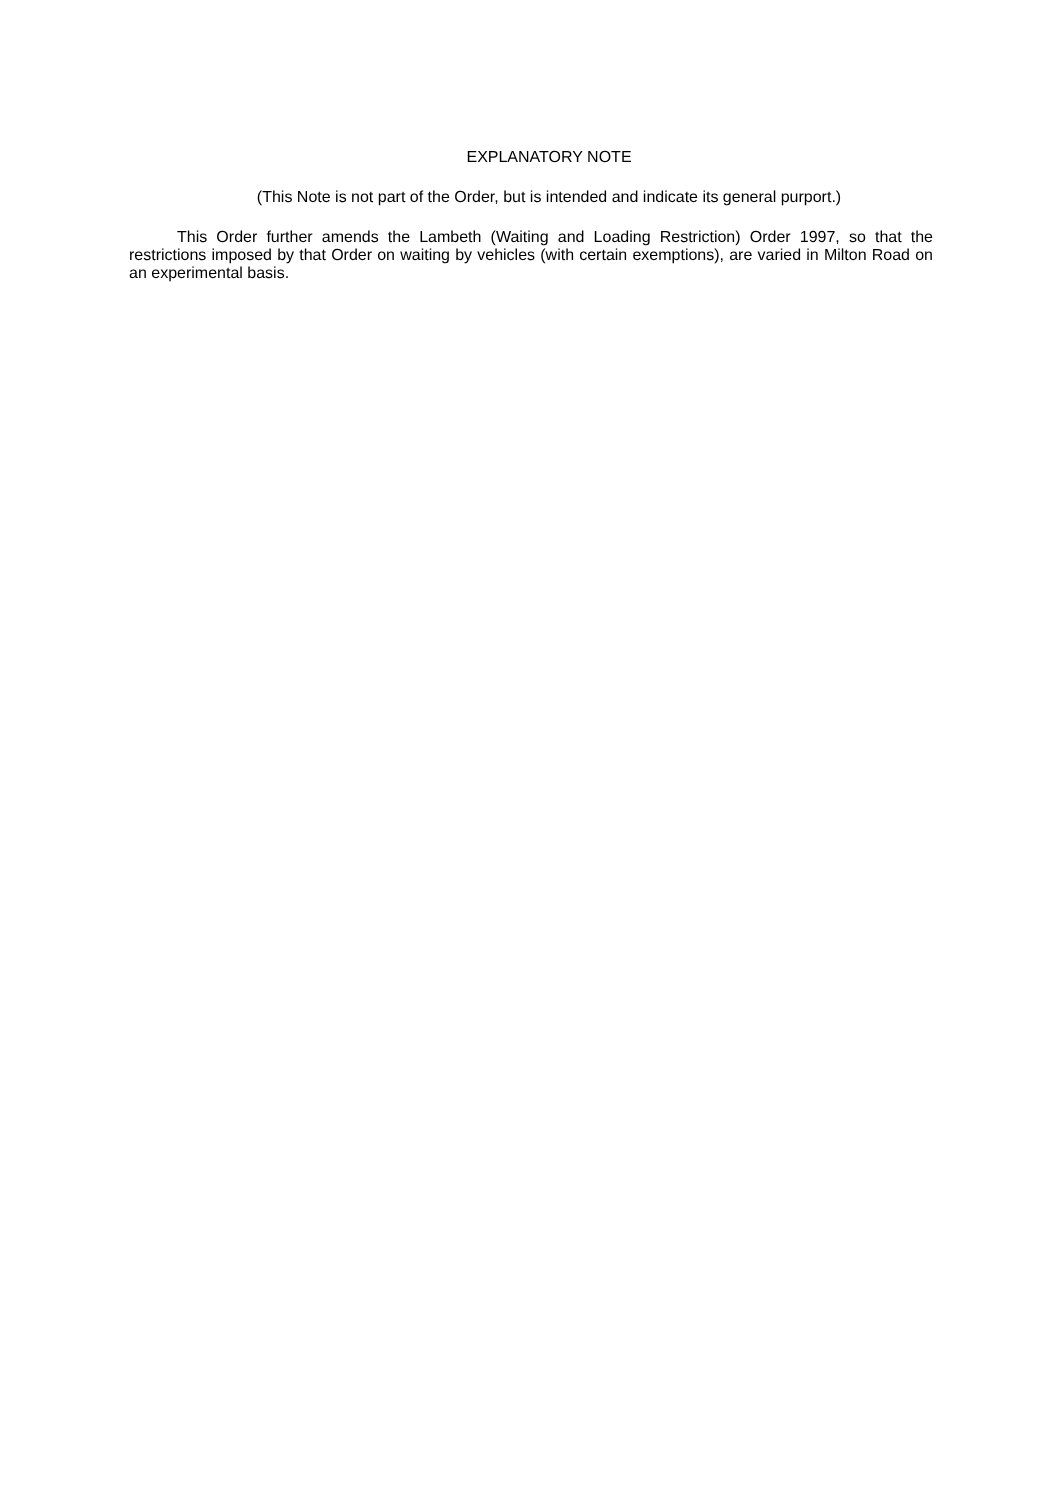EXPLANATORY NOTE
(This Note is not part of the Order, but is intended and indicate its general purport.)
This Order further amends the Lambeth (Waiting and Loading Restriction) Order 1997, so that the restrictions imposed by that Order on waiting by vehicles (with certain exemptions), are varied in Milton Road on an experimental basis.